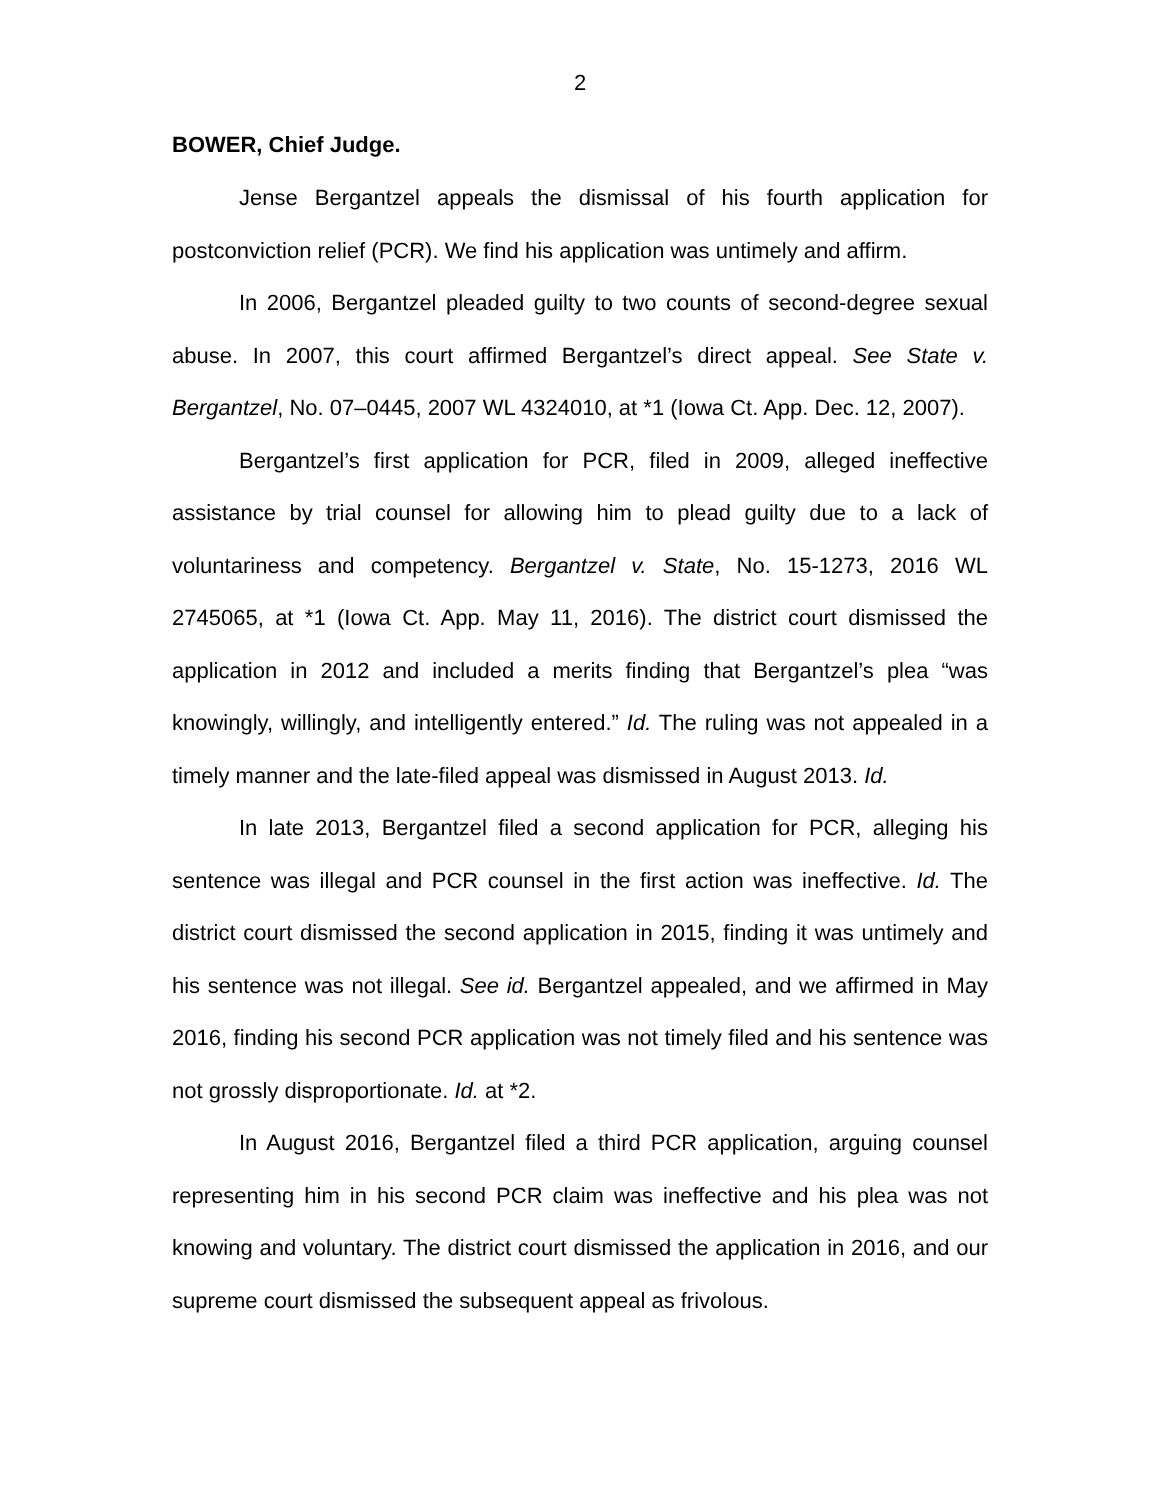2
BOWER, Chief Judge.
Jense Bergantzel appeals the dismissal of his fourth application for postconviction relief (PCR). We find his application was untimely and affirm.
In 2006, Bergantzel pleaded guilty to two counts of second-degree sexual abuse. In 2007, this court affirmed Bergantzel’s direct appeal. See State v. Bergantzel, No. 07–0445, 2007 WL 4324010, at *1 (Iowa Ct. App. Dec. 12, 2007).
Bergantzel’s first application for PCR, filed in 2009, alleged ineffective assistance by trial counsel for allowing him to plead guilty due to a lack of voluntariness and competency. Bergantzel v. State, No. 15-1273, 2016 WL 2745065, at *1 (Iowa Ct. App. May 11, 2016). The district court dismissed the application in 2012 and included a merits finding that Bergantzel’s plea “was knowingly, willingly, and intelligently entered.” Id. The ruling was not appealed in a timely manner and the late-filed appeal was dismissed in August 2013. Id.
In late 2013, Bergantzel filed a second application for PCR, alleging his sentence was illegal and PCR counsel in the first action was ineffective. Id. The district court dismissed the second application in 2015, finding it was untimely and his sentence was not illegal. See id. Bergantzel appealed, and we affirmed in May 2016, finding his second PCR application was not timely filed and his sentence was not grossly disproportionate. Id. at *2.
In August 2016, Bergantzel filed a third PCR application, arguing counsel representing him in his second PCR claim was ineffective and his plea was not knowing and voluntary. The district court dismissed the application in 2016, and our supreme court dismissed the subsequent appeal as frivolous.